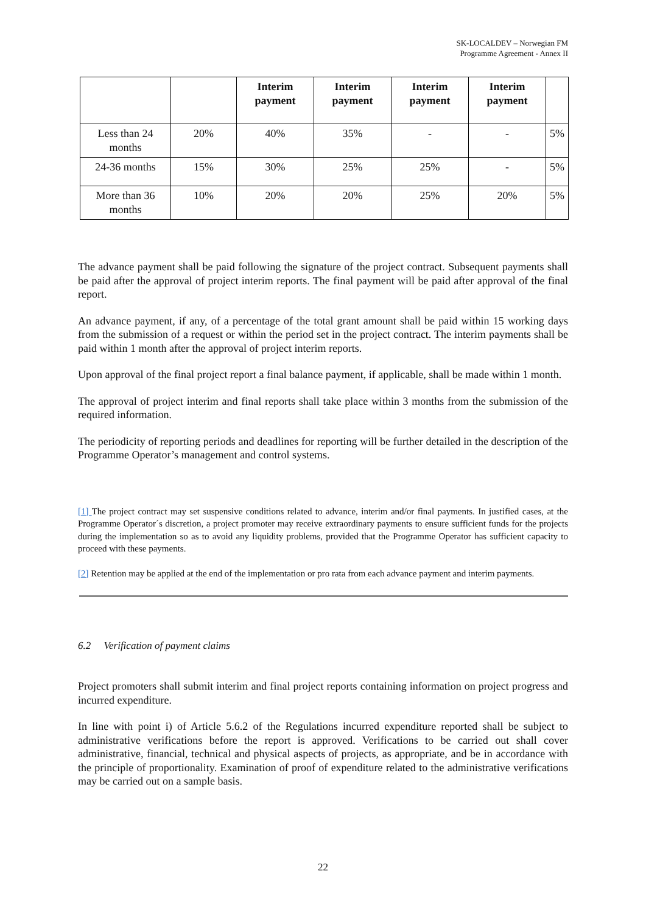SK-LOCALDEV – Norwegian FM
Programme Agreement - Annex II
| | | Interim payment | Interim payment | Interim payment | Interim payment | |
| --- | --- | --- | --- | --- | --- | --- |
| Less than 24 months | 20% | 40% | 35% | - | - | 5% |
| 24-36 months | 15% | 30% | 25% | 25% | - | 5% |
| More than 36 months | 10% | 20% | 20% | 25% | 20% | 5% |
The advance payment shall be paid following the signature of the project contract. Subsequent payments shall be paid after the approval of project interim reports. The final payment will be paid after approval of the final report.
An advance payment, if any, of a percentage of the total grant amount shall be paid within 15 working days from the submission of a request or within the period set in the project contract. The interim payments shall be paid within 1 month after the approval of project interim reports.
Upon approval of the final project report a final balance payment, if applicable, shall be made within 1 month.
The approval of project interim and final reports shall take place within 3 months from the submission of the required information.
The periodicity of reporting periods and deadlines for reporting will be further detailed in the description of the Programme Operator’s management and control systems.
[1] The project contract may set suspensive conditions related to advance, interim and/or final payments. In justified cases, at the Programme Operator´s discretion, a project promoter may receive extraordinary payments to ensure sufficient funds for the projects during the implementation so as to avoid any liquidity problems, provided that the Programme Operator has sufficient capacity to proceed with these payments.
[2] Retention may be applied at the end of the implementation or pro rata from each advance payment and interim payments.
6.2 Verification of payment claims
Project promoters shall submit interim and final project reports containing information on project progress and incurred expenditure.
In line with point i) of Article 5.6.2 of the Regulations incurred expenditure reported shall be subject to administrative verifications before the report is approved. Verifications to be carried out shall cover administrative, financial, technical and physical aspects of projects, as appropriate, and be in accordance with the principle of proportionality. Examination of proof of expenditure related to the administrative verifications may be carried out on a sample basis.
22